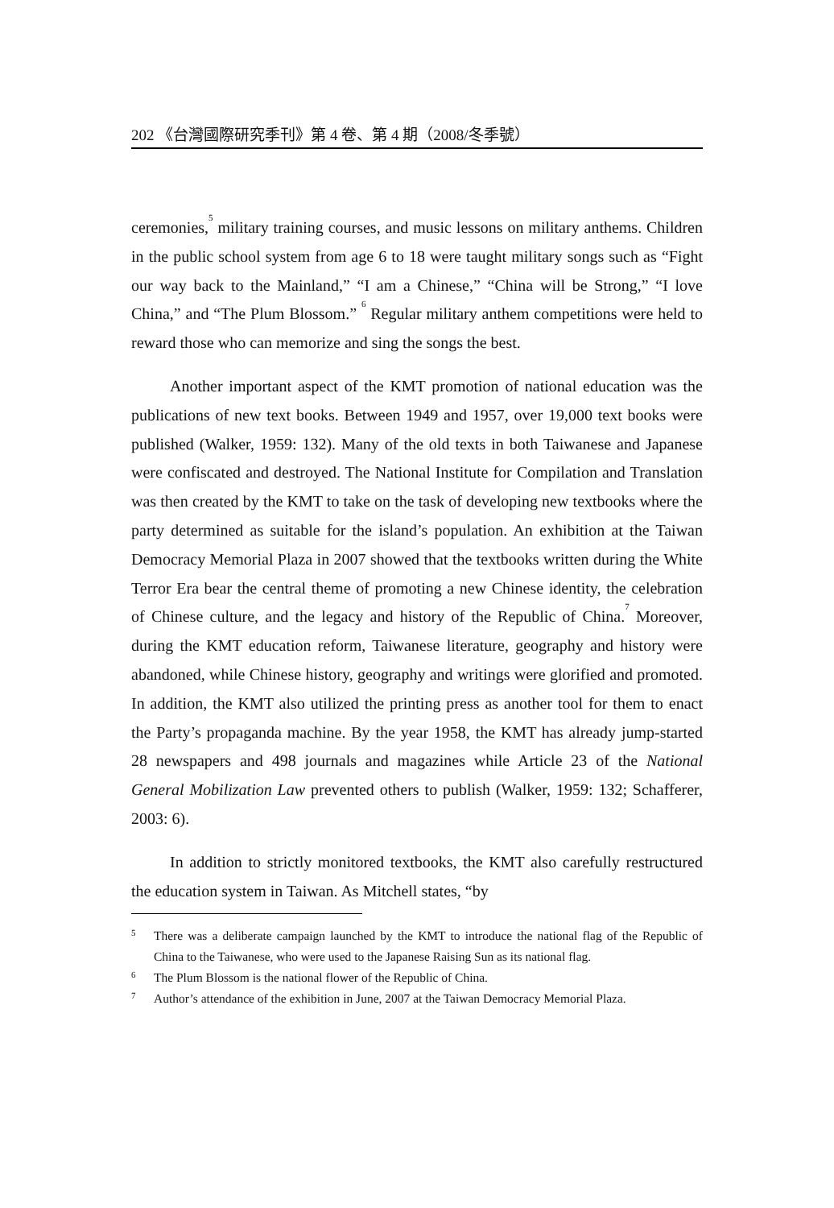202 《台灣國際研究季刊》第 4 卷、第 4 期（2008/冬季號）
ceremonies,<sup>5</sup> military training courses, and music lessons on military anthems. Children in the public school system from age 6 to 18 were taught military songs such as “Fight our way back to the Mainland,” “I am a Chinese,” “China will be Strong,” “I love China,” and “The Plum Blossom.” <sup>6</sup> Regular military anthem competitions were held to reward those who can memorize and sing the songs the best.
Another important aspect of the KMT promotion of national education was the publications of new text books. Between 1949 and 1957, over 19,000 text books were published (Walker, 1959: 132). Many of the old texts in both Taiwanese and Japanese were confiscated and destroyed. The National Institute for Compilation and Translation was then created by the KMT to take on the task of developing new textbooks where the party determined as suitable for the island’s population. An exhibition at the Taiwan Democracy Memorial Plaza in 2007 showed that the textbooks written during the White Terror Era bear the central theme of promoting a new Chinese identity, the celebration of Chinese culture, and the legacy and history of the Republic of China.<sup>7</sup> Moreover, during the KMT education reform, Taiwanese literature, geography and history were abandoned, while Chinese history, geography and writings were glorified and promoted. In addition, the KMT also utilized the printing press as another tool for them to enact the Party’s propaganda machine. By the year 1958, the KMT has already jump-started 28 newspapers and 498 journals and magazines while Article 23 of the National General Mobilization Law prevented others to publish (Walker, 1959: 132; Schafferer, 2003: 6).
In addition to strictly monitored textbooks, the KMT also carefully restructured the education system in Taiwan. As Mitchell states, “by
5 There was a deliberate campaign launched by the KMT to introduce the national flag of the Republic of China to the Taiwanese, who were used to the Japanese Raising Sun as its national flag.
6 The Plum Blossom is the national flower of the Republic of China.
7 Author’s attendance of the exhibition in June, 2007 at the Taiwan Democracy Memorial Plaza.